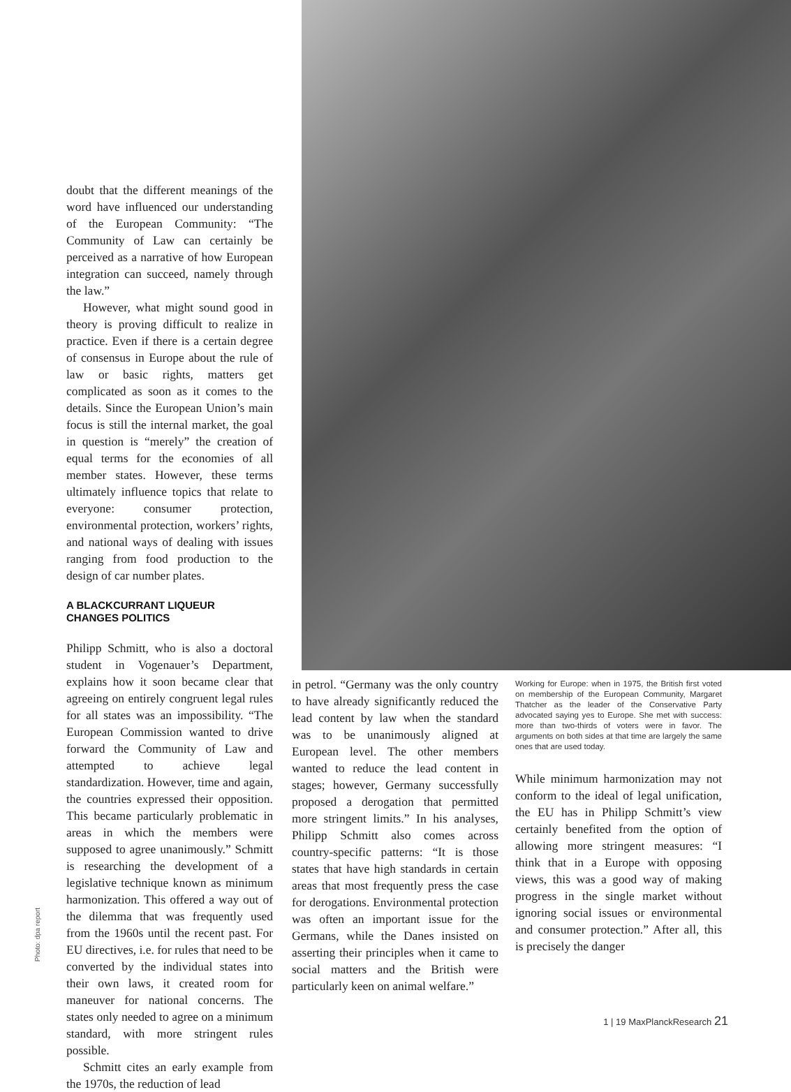doubt that the different meanings of the word have influenced our understanding of the European Community: “The Community of Law can certainly be perceived as a narrative of how European integration can succeed, namely through the law.”
However, what might sound good in theory is proving difficult to realize in practice. Even if there is a certain degree of consensus in Europe about the rule of law or basic rights, matters get complicated as soon as it comes to the details. Since the European Union’s main focus is still the internal market, the goal in question is “merely” the creation of equal terms for the economies of all member states. However, these terms ultimately influence topics that relate to everyone: consumer protection, environmental protection, workers’ rights, and national ways of dealing with issues ranging from food production to the design of car number plates.
A BLACKCURRANT LIQUEUR
CHANGES POLITICS
Philipp Schmitt, who is also a doctoral student in Vogenauer’s Department, explains how it soon became clear that agreeing on entirely congruent legal rules for all states was an impossibility. “The European Commission wanted to drive forward the Community of Law and attempted to achieve legal standardization. However, time and again, the countries expressed their opposition. This became particularly problematic in areas in which the members were supposed to agree unanimously.” Schmitt is researching the development of a legislative technique known as minimum harmonization. This offered a way out of the dilemma that was frequently used from the 1960s until the recent past. For EU directives, i.e. for rules that need to be converted by the individual states into their own laws, it created room for maneuver for national concerns. The states only needed to agree on a minimum standard, with more stringent rules possible.
Schmitt cites an early example from the 1970s, the reduction of lead
in petrol. “Germany was the only country to have already significantly reduced the lead content by law when the standard was to be unanimously aligned at European level. The other members wanted to reduce the lead content in stages; however, Germany successfully proposed a derogation that permitted more stringent limits.” In his analyses, Philipp Schmitt also comes across country-specific patterns: “It is those states that have high standards in certain areas that most frequently press the case for derogations. Environmental protection was often an important issue for the Germans, while the Danes insisted on asserting their principles when it came to social matters and the British were particularly keen on animal welfare.”
Working for Europe: when in 1975, the British first voted on membership of the European Community, Margaret Thatcher as the leader of the Conservative Party advocated saying yes to Europe. She met with success: more than two-thirds of voters were in favor. The arguments on both sides at that time are largely the same ones that are used today.
While minimum harmonization may not conform to the ideal of legal unification, the EU has in Philipp Schmitt’s view certainly benefited from the option of allowing more stringent measures: “I think that in a Europe with opposing views, this was a good way of making progress in the single market without ignoring social issues or environmental and consumer protection.” After all, this is precisely the danger
Photo: dpa report
1 | 19 MaxPlanckResearch 21